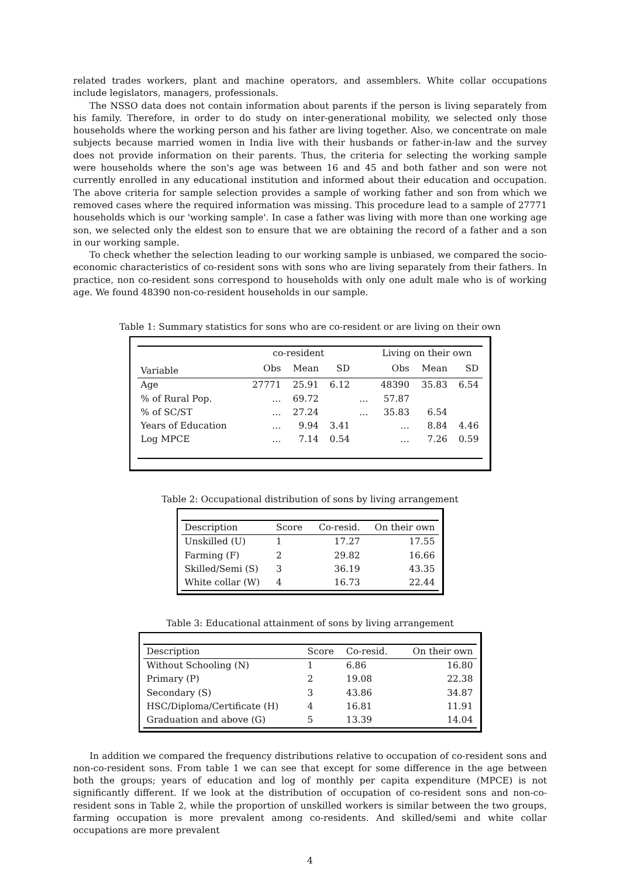related trades workers, plant and machine operators, and assemblers. White collar occupations include legislators, managers, professionals.
The NSSO data does not contain information about parents if the person is living separately from his family. Therefore, in order to do study on inter-generational mobility, we selected only those households where the working person and his father are living together. Also, we concentrate on male subjects because married women in India live with their husbands or father-in-law and the survey does not provide information on their parents. Thus, the criteria for selecting the working sample were households where the son's age was between 16 and 45 and both father and son were not currently enrolled in any educational institution and informed about their education and occupation. The above criteria for sample selection provides a sample of working father and son from which we removed cases where the required information was missing. This procedure lead to a sample of 27771 households which is our 'working sample'. In case a father was living with more than one working age son, we selected only the eldest son to ensure that we are obtaining the record of a father and a son in our working sample.
To check whether the selection leading to our working sample is unbiased, we compared the socio-economic characteristics of co-resident sons with sons who are living separately from their fathers. In practice, non co-resident sons correspond to households with only one adult male who is of working age. We found 48390 non-co-resident households in our sample.
Table 1: Summary statistics for sons who are co-resident or are living on their own
| | co-resident | | | | Living on their own | | |
| --- | --- | --- | --- | --- | --- | --- | --- |
| Variable | Obs | Mean | SD | | Obs | Mean | SD |
| Age | 27771 | 25.91 | 6.12 | | 48390 | 35.83 | 6.54 |
| % of Rural Pop. | … | 69.72 | | … | 57.87 | | |
| % of SC/ST | … | 27.24 | | … | 35.83 | 6.54 | |
| Years of Education | … | 9.94 | 3.41 | | … | 8.84 | 4.46 |
| Log MPCE | … | 7.14 | 0.54 | | … | 7.26 | 0.59 |
Table 2: Occupational distribution of sons by living arrangement
| Description | Score | Co-resid. | On their own |
| --- | --- | --- | --- |
| Unskilled (U) | 1 | 17.27 | 17.55 |
| Farming (F) | 2 | 29.82 | 16.66 |
| Skilled/Semi (S) | 3 | 36.19 | 43.35 |
| White collar (W) | 4 | 16.73 | 22.44 |
Table 3: Educational attainment of sons by living arrangement
| Description | Score | Co-resid. | On their own |
| --- | --- | --- | --- |
| Without Schooling (N) | 1 | 6.86 | 16.80 |
| Primary (P) | 2 | 19.08 | 22.38 |
| Secondary (S) | 3 | 43.86 | 34.87 |
| HSC/Diploma/Certificate (H) | 4 | 16.81 | 11.91 |
| Graduation and above (G) | 5 | 13.39 | 14.04 |
In addition we compared the frequency distributions relative to occupation of co-resident sons and non-co-resident sons. From table 1 we can see that except for some difference in the age between both the groups; years of education and log of monthly per capita expenditure (MPCE) is not significantly different. If we look at the distribution of occupation of co-resident sons and non-co-resident sons in Table 2, while the proportion of unskilled workers is similar between the two groups, farming occupation is more prevalent among co-residents. And skilled/semi and white collar occupations are more prevalent
4